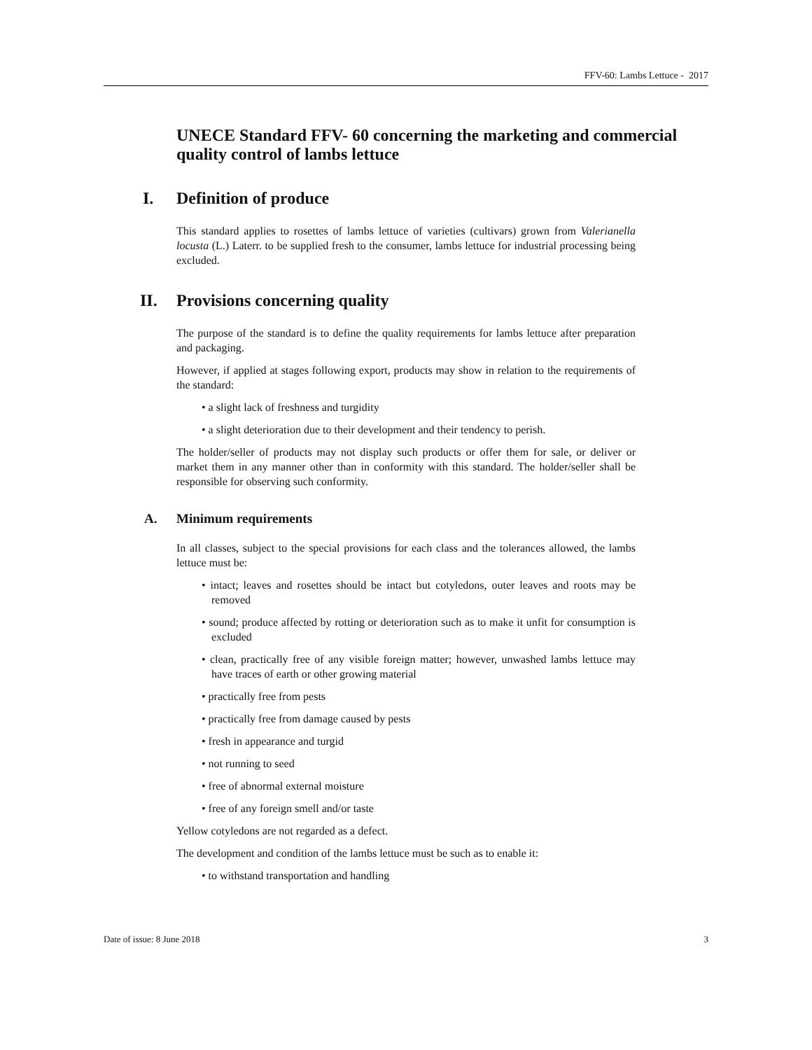FFV-60: Lambs Lettuce - 2017
UNECE Standard FFV- 60 concerning the marketing and commercial quality control of lambs lettuce
I. Definition of produce
This standard applies to rosettes of lambs lettuce of varieties (cultivars) grown from Valerianella locusta (L.) Laterr. to be supplied fresh to the consumer, lambs lettuce for industrial processing being excluded.
II. Provisions concerning quality
The purpose of the standard is to define the quality requirements for lambs lettuce after preparation and packaging.
However, if applied at stages following export, products may show in relation to the requirements of the standard:
• a slight lack of freshness and turgidity
• a slight deterioration due to their development and their tendency to perish.
The holder/seller of products may not display such products or offer them for sale, or deliver or market them in any manner other than in conformity with this standard. The holder/seller shall be responsible for observing such conformity.
A. Minimum requirements
In all classes, subject to the special provisions for each class and the tolerances allowed, the lambs lettuce must be:
• intact; leaves and rosettes should be intact but cotyledons, outer leaves and roots may be removed
• sound; produce affected by rotting or deterioration such as to make it unfit for consumption is excluded
• clean, practically free of any visible foreign matter; however, unwashed lambs lettuce may have traces of earth or other growing material
• practically free from pests
• practically free from damage caused by pests
• fresh in appearance and turgid
• not running to seed
• free of abnormal external moisture
• free of any foreign smell and/or taste
Yellow cotyledons are not regarded as a defect.
The development and condition of the lambs lettuce must be such as to enable it:
• to withstand transportation and handling
Date of issue: 8 June 2018 3